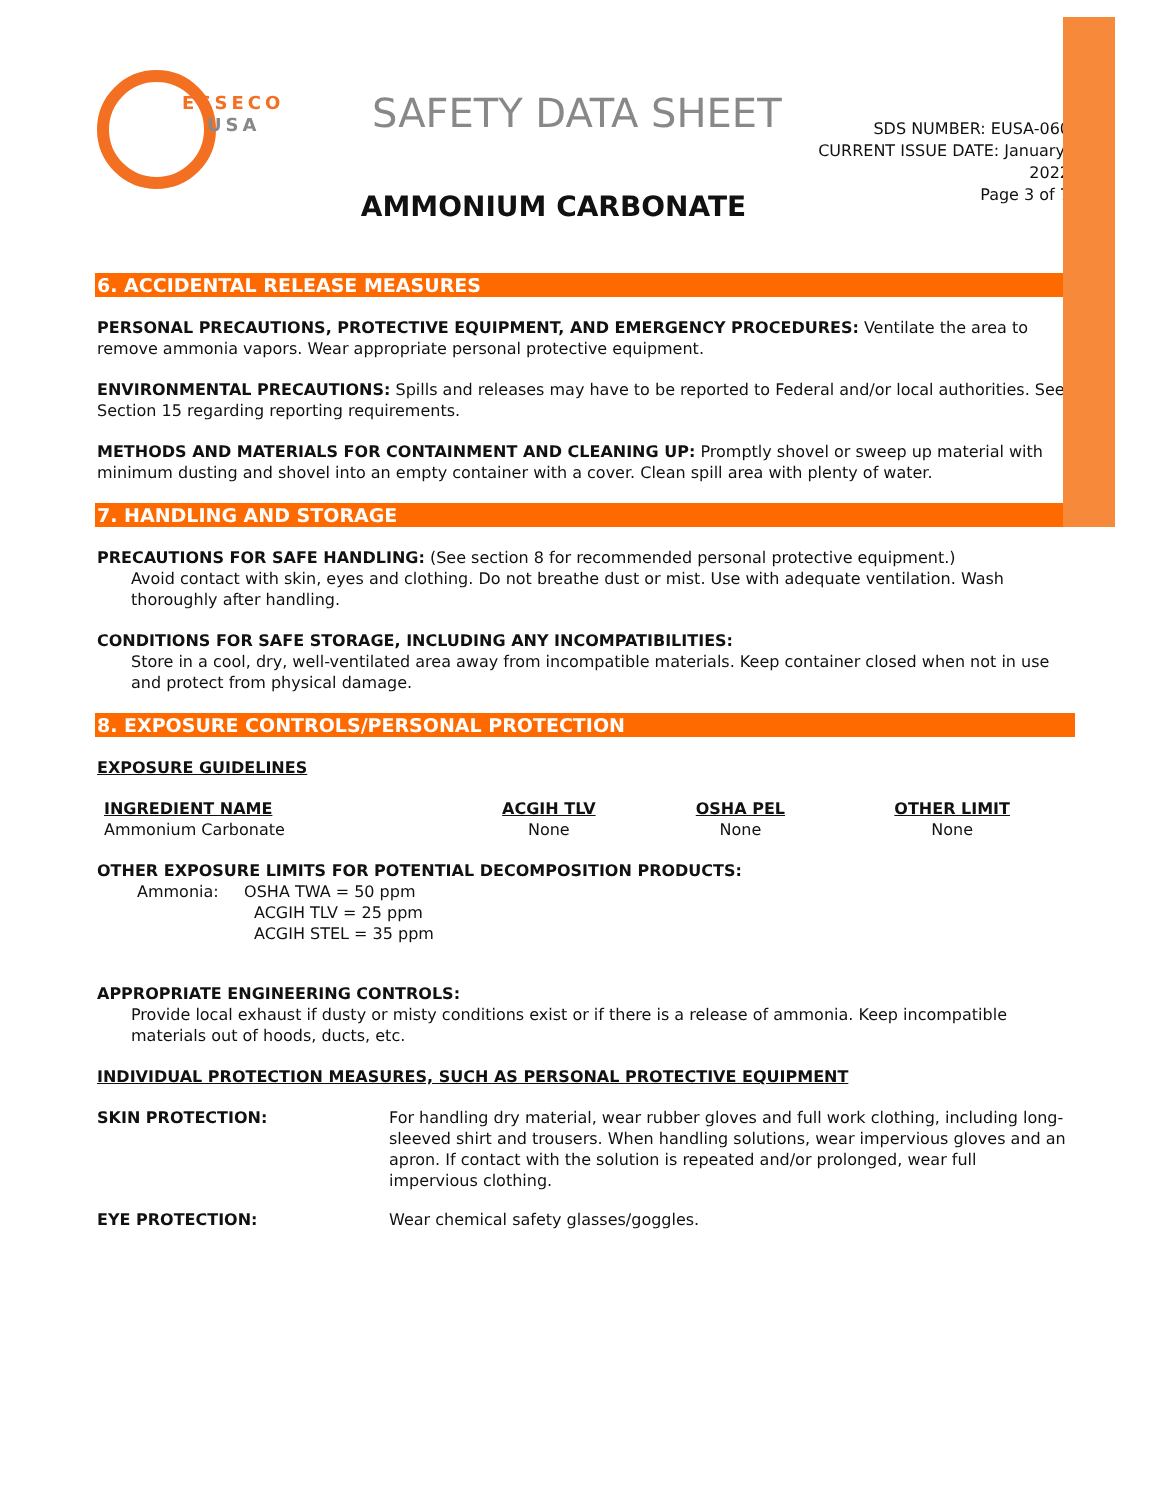ESSECO
USA
SAFETY DATA SHEET
SDS NUMBER: EUSA-060
CURRENT ISSUE DATE: January, 2022
Page 3 of 7
AMMONIUM CARBONATE
6. ACCIDENTAL RELEASE MEASURES
PERSONAL PRECAUTIONS, PROTECTIVE EQUIPMENT, AND EMERGENCY PROCEDURES: Ventilate the area to remove ammonia vapors. Wear appropriate personal protective equipment.
ENVIRONMENTAL PRECAUTIONS: Spills and releases may have to be reported to Federal and/or local authorities. See Section 15 regarding reporting requirements.
METHODS AND MATERIALS FOR CONTAINMENT AND CLEANING UP: Promptly shovel or sweep up material with minimum dusting and shovel into an empty container with a cover. Clean spill area with plenty of water.
7. HANDLING AND STORAGE
PRECAUTIONS FOR SAFE HANDLING: (See section 8 for recommended personal protective equipment.)
Avoid contact with skin, eyes and clothing. Do not breathe dust or mist. Use with adequate ventilation. Wash thoroughly after handling.
CONDITIONS FOR SAFE STORAGE, INCLUDING ANY INCOMPATIBILITIES:
Store in a cool, dry, well-ventilated area away from incompatible materials. Keep container closed when not in use and protect from physical damage.
8. EXPOSURE CONTROLS/PERSONAL PROTECTION
EXPOSURE GUIDELINES
| INGREDIENT NAME | ACGIH TLV | OSHA PEL | OTHER LIMIT |
| --- | --- | --- | --- |
| Ammonium Carbonate | None | None | None |
OTHER EXPOSURE LIMITS FOR POTENTIAL DECOMPOSITION PRODUCTS:
Ammonia: OSHA TWA = 50 ppm
ACGIH TLV = 25 ppm
ACGIH STEL = 35 ppm
APPROPRIATE ENGINEERING CONTROLS:
Provide local exhaust if dusty or misty conditions exist or if there is a release of ammonia. Keep incompatible materials out of hoods, ducts, etc.
INDIVIDUAL PROTECTION MEASURES, SUCH AS PERSONAL PROTECTIVE EQUIPMENT
| SKIN PROTECTION: | For handling dry material, wear rubber gloves and full work clothing, including long-sleeved shirt and trousers. When handling solutions, wear impervious gloves and an apron. If contact with the solution is repeated and/or prolonged, wear full impervious clothing. |
| EYE PROTECTION: | Wear chemical safety glasses/goggles. |